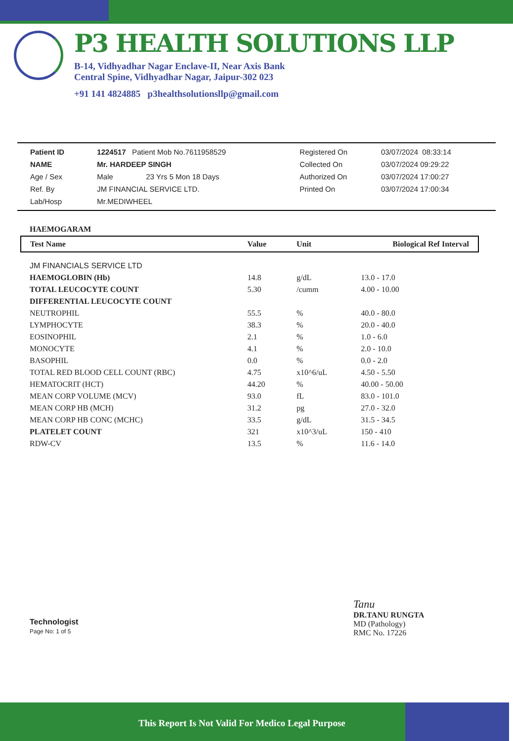P3 HEALTH SOLUTIONS LLP
B-14, Vidhyadhar Nagar Enclave-II, Near Axis Bank
Central Spine, Vidhyadhar Nagar, Jaipur-302 023
+91 141 4824885 p3healthsolutionsllp@gmail.com
| Patient ID | 1224517 Patient Mob No.7611958529 | Registered On | 03/07/2024 08:33:14 |
| NAME | Mr. HARDEEP SINGH | Collected On | 03/07/2024 09:29:22 |
| Age / Sex | Male 23 Yrs 5 Mon 18 Days | Authorized On | 03/07/2024 17:00:27 |
| Ref. By | JM FINANCIAL SERVICE LTD. | Printed On | 03/07/2024 17:00:34 |
| Lab/Hosp | Mr.MEDIWHEEL | | |
HAEMOGARAM
| Test Name | Value | Unit | Biological Ref Interval |
| --- | --- | --- | --- |
| JM FINANCIALS SERVICE LTD | | | |
| HAEMOGLOBIN (Hb) | 14.8 | g/dL | 13.0 - 17.0 |
| TOTAL LEUCOCYTE COUNT | 5.30 | /cumm | 4.00 - 10.00 |
| DIFFERENTIAL LEUCOCYTE COUNT | | | |
| NEUTROPHIL | 55.5 | % | 40.0 - 80.0 |
| LYMPHOCYTE | 38.3 | % | 20.0 - 40.0 |
| EOSINOPHIL | 2.1 | % | 1.0 - 6.0 |
| MONOCYTE | 4.1 | % | 2.0 - 10.0 |
| BASOPHIL | 0.0 | % | 0.0 - 2.0 |
| TOTAL RED BLOOD CELL COUNT (RBC) | 4.75 | x10^6/uL | 4.50 - 5.50 |
| HEMATOCRIT (HCT) | 44.20 | % | 40.00 - 50.00 |
| MEAN CORP VOLUME (MCV) | 93.0 | fL | 83.0 - 101.0 |
| MEAN CORP HB (MCH) | 31.2 | pg | 27.0 - 32.0 |
| MEAN CORP HB CONC (MCHC) | 33.5 | g/dL | 31.5 - 34.5 |
| PLATELET COUNT | 321 | x10^3/uL | 150 - 410 |
| RDW-CV | 13.5 | % | 11.6 - 14.0 |
Technologist
Page No: 1 of 5
Tanu
DR.TANU RUNGTA
MD (Pathology)
RMC No. 17226
This Report Is Not Valid For Medico Legal Purpose